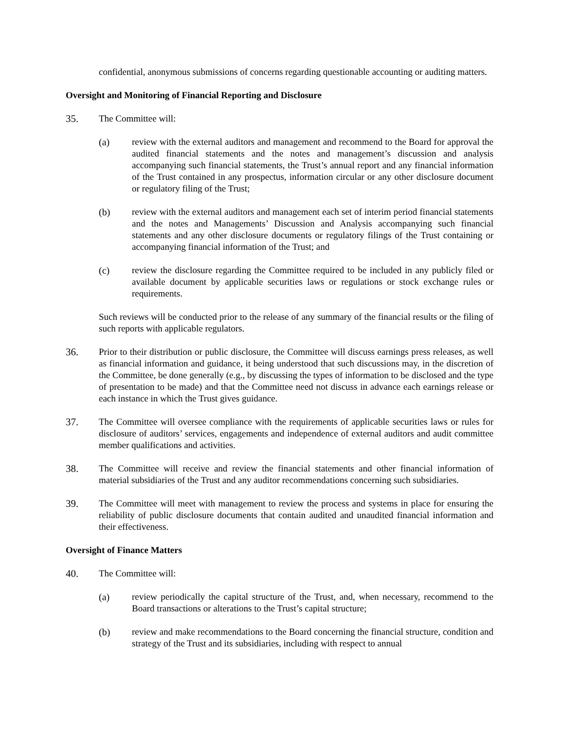confidential, anonymous submissions of concerns regarding questionable accounting or auditing matters.
Oversight and Monitoring of Financial Reporting and Disclosure
35. The Committee will:
(a) review with the external auditors and management and recommend to the Board for approval the audited financial statements and the notes and management’s discussion and analysis accompanying such financial statements, the Trust’s annual report and any financial information of the Trust contained in any prospectus, information circular or any other disclosure document or regulatory filing of the Trust;
(b) review with the external auditors and management each set of interim period financial statements and the notes and Managements’ Discussion and Analysis accompanying such financial statements and any other disclosure documents or regulatory filings of the Trust containing or accompanying financial information of the Trust; and
(c) review the disclosure regarding the Committee required to be included in any publicly filed or available document by applicable securities laws or regulations or stock exchange rules or requirements.
Such reviews will be conducted prior to the release of any summary of the financial results or the filing of such reports with applicable regulators.
36. Prior to their distribution or public disclosure, the Committee will discuss earnings press releases, as well as financial information and guidance, it being understood that such discussions may, in the discretion of the Committee, be done generally (e.g., by discussing the types of information to be disclosed and the type of presentation to be made) and that the Committee need not discuss in advance each earnings release or each instance in which the Trust gives guidance.
37. The Committee will oversee compliance with the requirements of applicable securities laws or rules for disclosure of auditors’ services, engagements and independence of external auditors and audit committee member qualifications and activities.
38. The Committee will receive and review the financial statements and other financial information of material subsidiaries of the Trust and any auditor recommendations concerning such subsidiaries.
39. The Committee will meet with management to review the process and systems in place for ensuring the reliability of public disclosure documents that contain audited and unaudited financial information and their effectiveness.
Oversight of Finance Matters
40. The Committee will:
(a) review periodically the capital structure of the Trust, and, when necessary, recommend to the Board transactions or alterations to the Trust’s capital structure;
(b) review and make recommendations to the Board concerning the financial structure, condition and strategy of the Trust and its subsidiaries, including with respect to annual